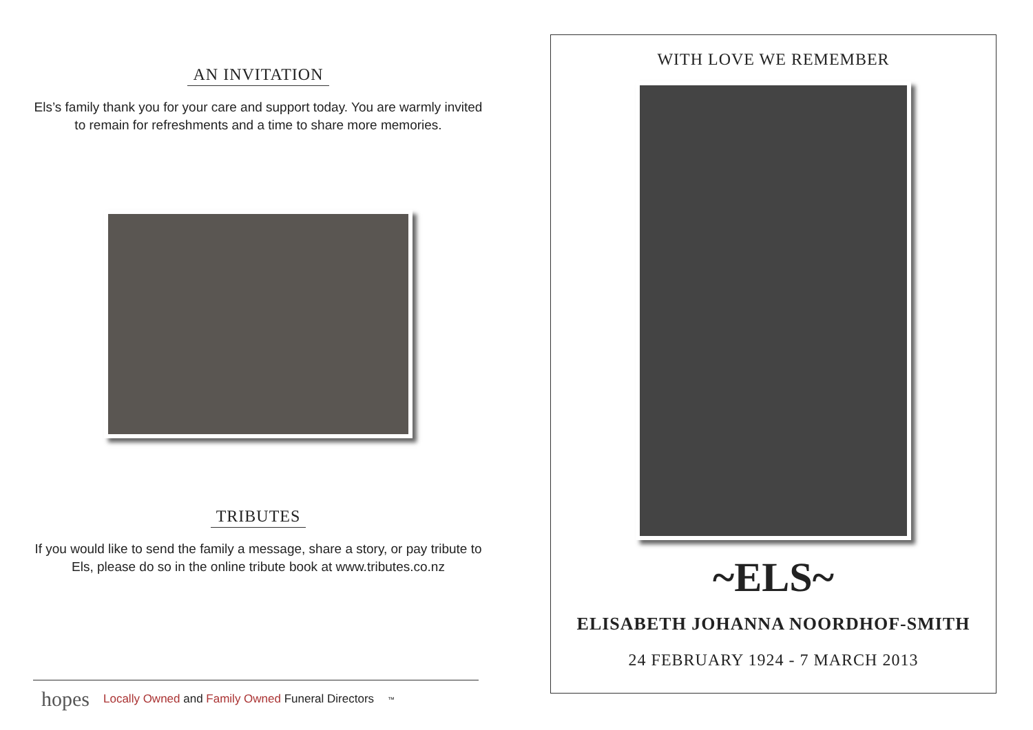AN INVITATION
Els’s family thank you for your care and support today. You are warmly invited to remain for refreshments and a time to share more memories.
TRIBUTES
If you would like to send the family a message, share a story, or pay tribute to Els, please do so in the online tribute book at www.tributes.co.nz
hopes Locally Owned and Family Owned Funeral Directors ™
WITH LOVE WE REMEMBER
~ELS~
ELISABETH JOHANNA NOORDHOF-SMITH
24 FEBRUARY 1924 - 7 MARCH 2013